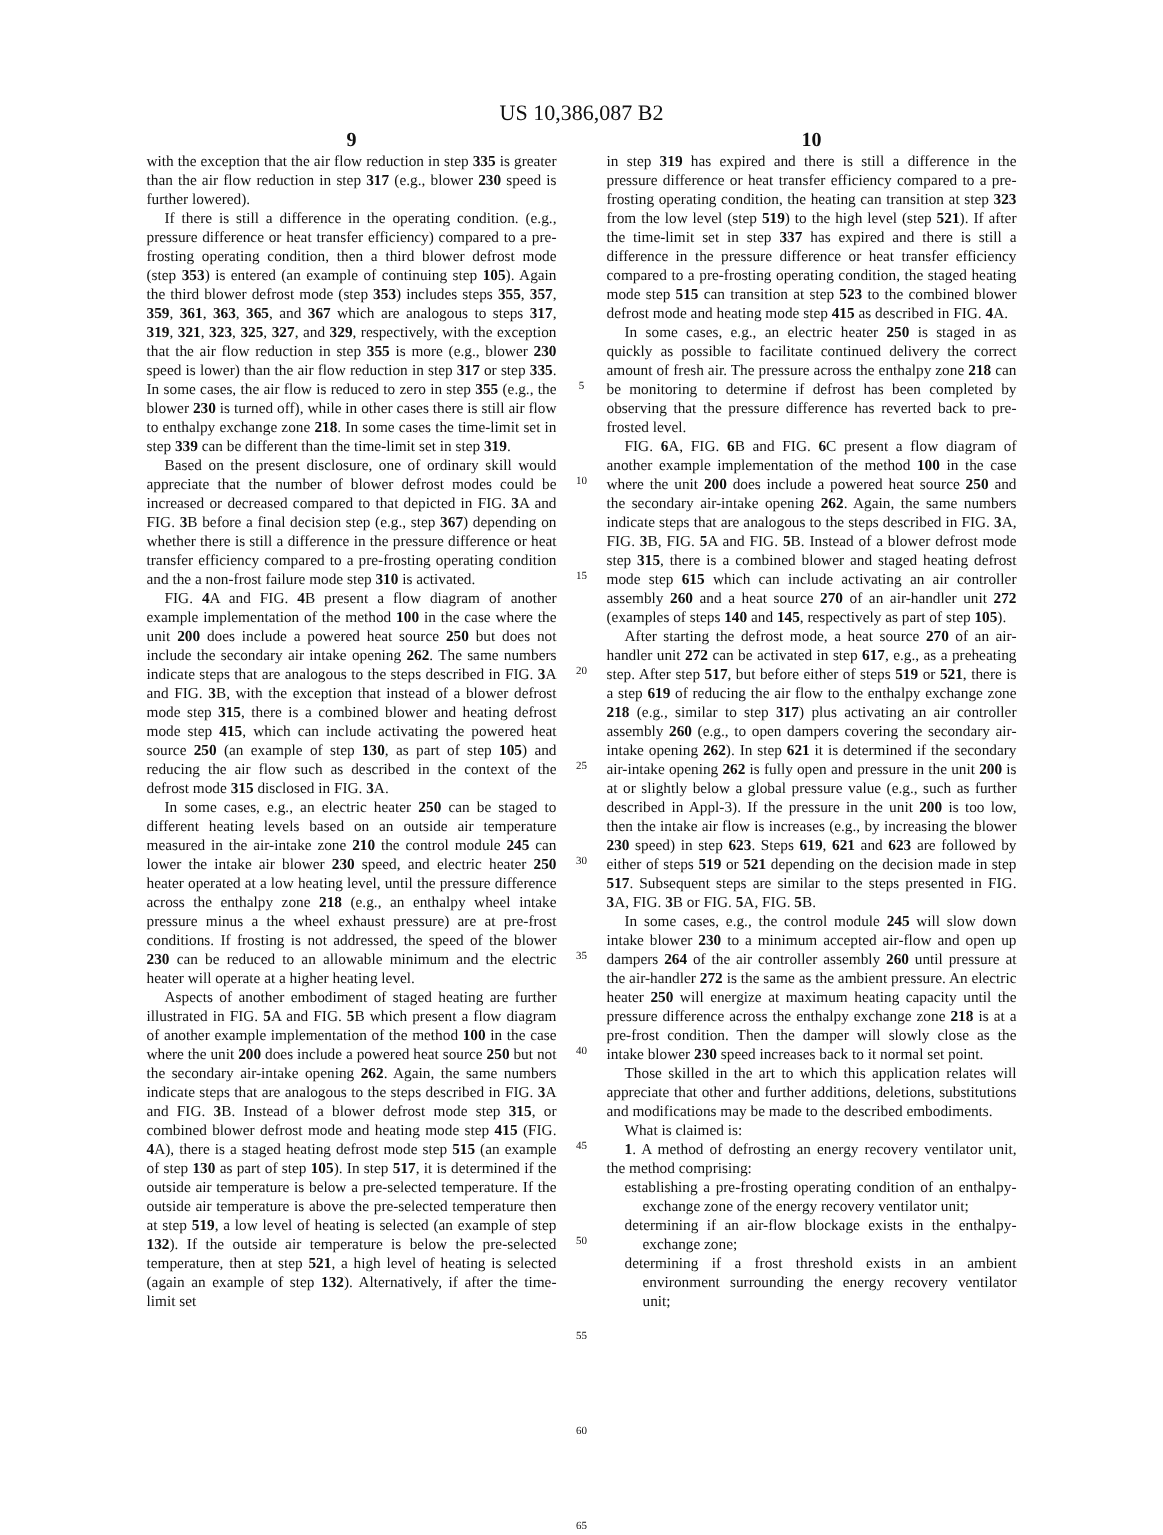US 10,386,087 B2
9
with the exception that the air flow reduction in step 335 is greater than the air flow reduction in step 317 (e.g., blower 230 speed is further lowered).
If there is still a difference in the operating condition. (e.g., pressure difference or heat transfer efficiency) compared to a pre-frosting operating condition, then a third blower defrost mode (step 353) is entered (an example of continuing step 105). Again the third blower defrost mode (step 353) includes steps 355, 357, 359, 361, 363, 365, and 367 which are analogous to steps 317, 319, 321, 323, 325, 327, and 329, respectively, with the exception that the air flow reduction in step 355 is more (e.g., blower 230 speed is lower) than the air flow reduction in step 317 or step 335. In some cases, the air flow is reduced to zero in step 355 (e.g., the blower 230 is turned off), while in other cases there is still air flow to enthalpy exchange zone 218. In some cases the time-limit set in step 339 can be different than the time-limit set in step 319.
Based on the present disclosure, one of ordinary skill would appreciate that the number of blower defrost modes could be increased or decreased compared to that depicted in FIG. 3 A and FIG. 3 B before a final decision step (e.g., step 367) depending on whether there is still a difference in the pressure difference or heat transfer efficiency compared to a pre-frosting operating condition and the a non-frost failure mode step 310 is activated.
FIG. 4 A and FIG. 4 B present a flow diagram of another example implementation of the method 100 in the case where the unit 200 does include a powered heat source 250 but does not include the secondary air intake opening 262. The same numbers indicate steps that are analogous to the steps described in FIG. 3 A and FIG. 3 B, with the exception that instead of a blower defrost mode step 315, there is a combined blower and heating defrost mode step 415, which can include activating the powered heat source 250 (an example of step 130, as part of step 105) and reducing the air flow such as described in the context of the defrost mode 315 disclosed in FIG. 3 A.
In some cases, e.g., an electric heater 250 can be staged to different heating levels based on an outside air temperature measured in the air-intake zone 210 the control module 245 can lower the intake air blower 230 speed, and electric heater 250 heater operated at a low heating level, until the pressure difference across the enthalpy zone 218 (e.g., an enthalpy wheel intake pressure minus a the wheel exhaust pressure) are at pre-frost conditions. If frosting is not addressed, the speed of the blower 230 can be reduced to an allowable minimum and the electric heater will operate at a higher heating level.
Aspects of another embodiment of staged heating are further illustrated in FIG. 5 A and FIG. 5 B which present a flow diagram of another example implementation of the method 100 in the case where the unit 200 does include a powered heat source 250 but not the secondary air-intake opening 262. Again, the same numbers indicate steps that are analogous to the steps described in FIG. 3 A and FIG. 3 B. Instead of a blower defrost mode step 315, or combined blower defrost mode and heating mode step 415 (FIG. 4 A), there is a staged heating defrost mode step 515 (an example of step 130 as part of step 105). In step 517, it is determined if the outside air temperature is below a pre-selected temperature. If the outside air temperature is above the pre-selected temperature then at step 519, a low level of heating is selected (an example of step 132). If the outside air temperature is below the pre-selected temperature, then at step 521, a high level of heating is selected (again an example of step 132). Alternatively, if after the time-limit set
5
10
15
20
25
30
35
40
45
50
55
60
65
10
in step 319 has expired and there is still a difference in the pressure difference or heat transfer efficiency compared to a pre-frosting operating condition, the heating can transition at step 323 from the low level (step 519) to the high level (step 521). If after the time-limit set in step 337 has expired and there is still a difference in the pressure difference or heat transfer efficiency compared to a pre-frosting operating condition, the staged heating mode step 515 can transition at step 523 to the combined blower defrost mode and heating mode step 415 as described in FIG. 4 A.
In some cases, e.g., an electric heater 250 is staged in as quickly as possible to facilitate continued delivery the correct amount of fresh air. The pressure across the enthalpy zone 218 can be monitoring to determine if defrost has been completed by observing that the pressure difference has reverted back to pre-frosted level.
FIG. 6 A, FIG. 6 B and FIG. 6 C present a flow diagram of another example implementation of the method 100 in the case where the unit 200 does include a powered heat source 250 and the secondary air-intake opening 262. Again, the same numbers indicate steps that are analogous to the steps described in FIG. 3 A, FIG. 3 B, FIG. 5 A and FIG. 5 B. Instead of a blower defrost mode step 315, there is a combined blower and staged heating defrost mode step 615 which can include activating an air controller assembly 260 and a heat source 270 of an air-handler unit 272 (examples of steps 140 and 145, respectively as part of step 105).
After starting the defrost mode, a heat source 270 of an air-handler unit 272 can be activated in step 617, e.g., as a preheating step. After step 517, but before either of steps 519 or 521, there is a step 619 of reducing the air flow to the enthalpy exchange zone 218 (e.g., similar to step 317) plus activating an air controller assembly 260 (e.g., to open dampers covering the secondary air-intake opening 262). In step 621 it is determined if the secondary air-intake opening 262 is fully open and pressure in the unit 200 is at or slightly below a global pressure value (e.g., such as further described in Appl-3). If the pressure in the unit 200 is too low, then the intake air flow is increases (e.g., by increasing the blower 230 speed) in step 623. Steps 619, 621 and 623 are followed by either of steps 519 or 521 depending on the decision made in step 517. Subsequent steps are similar to the steps presented in FIG. 3 A, FIG. 3 B or FIG. 5 A, FIG. 5 B.
In some cases, e.g., the control module 245 will slow down intake blower 230 to a minimum accepted air-flow and open up dampers 264 of the air controller assembly 260 until pressure at the air-handler 272 is the same as the ambient pressure. An electric heater 250 will energize at maximum heating capacity until the pressure difference across the enthalpy exchange zone 218 is at a pre-frost condition. Then the damper will slowly close as the intake blower 230 speed increases back to it normal set point.
Those skilled in the art to which this application relates will appreciate that other and further additions, deletions, substitutions and modifications may be made to the described embodiments.
What is claimed is:
1. A method of defrosting an energy recovery ventilator unit, the method comprising:
establishing a pre-frosting operating condition of an enthalpy-exchange zone of the energy recovery ventilator unit;
determining if an air-flow blockage exists in the enthalpy-exchange zone;
determining if a frost threshold exists in an ambient environment surrounding the energy recovery ventilator unit;